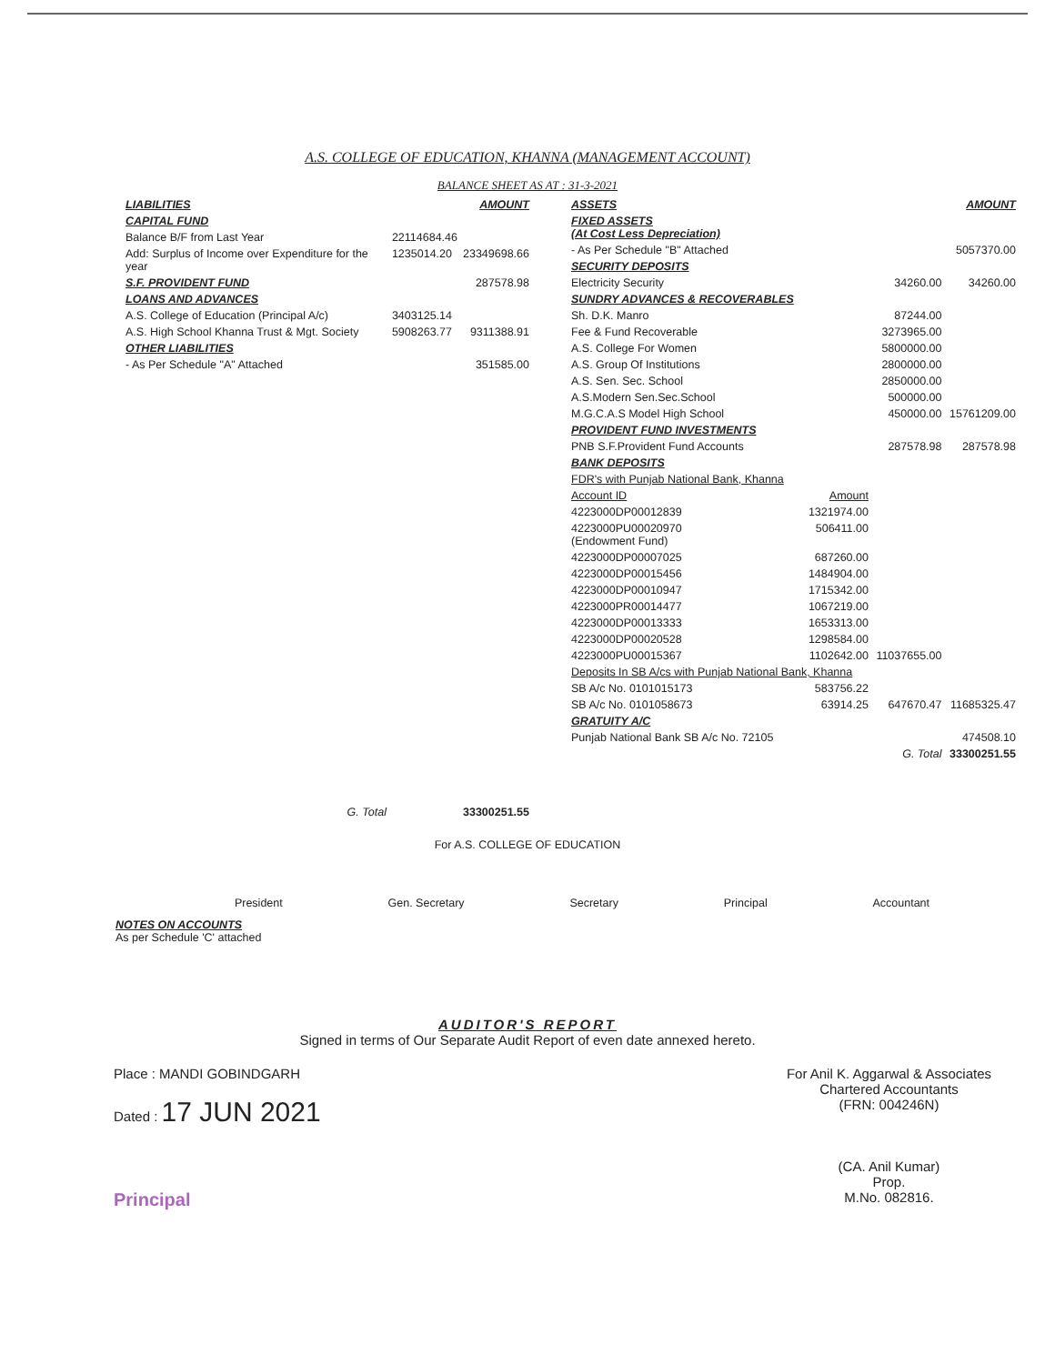A.S. COLLEGE OF EDUCATION, KHANNA (MANAGEMENT ACCOUNT)
BALANCE SHEET AS AT : 31-3-2021
| LIABILITIES | | AMOUNT |
| CAPITAL FUND | | |
| Balance B/F from Last Year | 22114684.46 | |
| Add: Surplus of Income over Expenditure for the year | 1235014.20 | 23349698.66 |
| S.F. PROVIDENT FUND | | 287578.98 |
| LOANS AND ADVANCES | | |
| A.S. College of Education (Principal A/c) | 3403125.14 | |
| A.S. High School Khanna Trust & Mgt. Society | 5908263.77 | 9311388.91 |
| OTHER LIABILITIES | | |
| - As Per Schedule "A" Attached | | 351585.00 |
| G. Total | | 33300251.55 |
| ASSETS | | | AMOUNT |
| FIXED ASSETS (At Cost Less Depreciation) | | | |
| - As Per Schedule "B" Attached | | | 5057370.00 |
| SECURITY DEPOSITS | | | |
| Electricity Security | | 34260.00 | 34260.00 |
| SUNDRY ADVANCES & RECOVERABLES | | | |
| Sh. D.K. Manro | | 87244.00 | |
| Fee & Fund Recoverable | | 3273965.00 | |
| A.S. College For Women | | 5800000.00 | |
| A.S. Group Of Institutions | | 2800000.00 | |
| A.S. Sen. Sec. School | | 2850000.00 | |
| A.S.Modern Sen.Sec.School | | 500000.00 | |
| M.G.C.A.S Model High School | | 450000.00 | 15761209.00 |
| PROVIDENT FUND INVESTMENTS | | | |
| PNB S.F.Provident Fund Accounts | | 287578.98 | 287578.98 |
| BANK DEPOSITS | | | |
| FDR's with Punjab National Bank, Khanna | | | |
| Account ID | Amount | | |
| 4223000DP00012839 | 1321974.00 | | |
| 4223000PU00020970 (Endowment Fund) | 506411.00 | | |
| 4223000DP00007025 | 687260.00 | | |
| 4223000DP00015456 | 1484904.00 | | |
| 4223000DP00010947 | 1715342.00 | | |
| 4223000PR00014477 | 1067219.00 | | |
| 4223000DP00013333 | 1653313.00 | | |
| 4223000DP00020528 | 1298584.00 | | |
| 4223000PU00015367 | 1102642.00 | 11037655.00 | |
| Deposits In SB A/cs with Punjab National Bank, Khanna | | | |
| SB A/c No. 0101015173 | 583756.22 | | |
| SB A/c No. 0101058673 | 63914.25 | 647670.47 | 11685325.47 |
| GRATUITY A/C | | | |
| Punjab National Bank SB A/c No. 72105 | | | 474508.10 |
| | | G. Total | 33300251.55 |
For A.S. COLLEGE OF EDUCATION
President Gen. Secretary Secretary Principal Accountant
NOTES ON ACCOUNTS
As per Schedule 'C' attached
AUDITOR'S REPORT
Signed in terms of Our Separate Audit Report of even date annexed hereto.
Place : MANDI GOBINDGARH
Dated : 17 JUN 2021
Principal
For Anil K. Aggarwal & Associates
Chartered Accountants
(FRN: 004246N)
(CA. Anil Kumar)
Prop.
M.No. 082816.